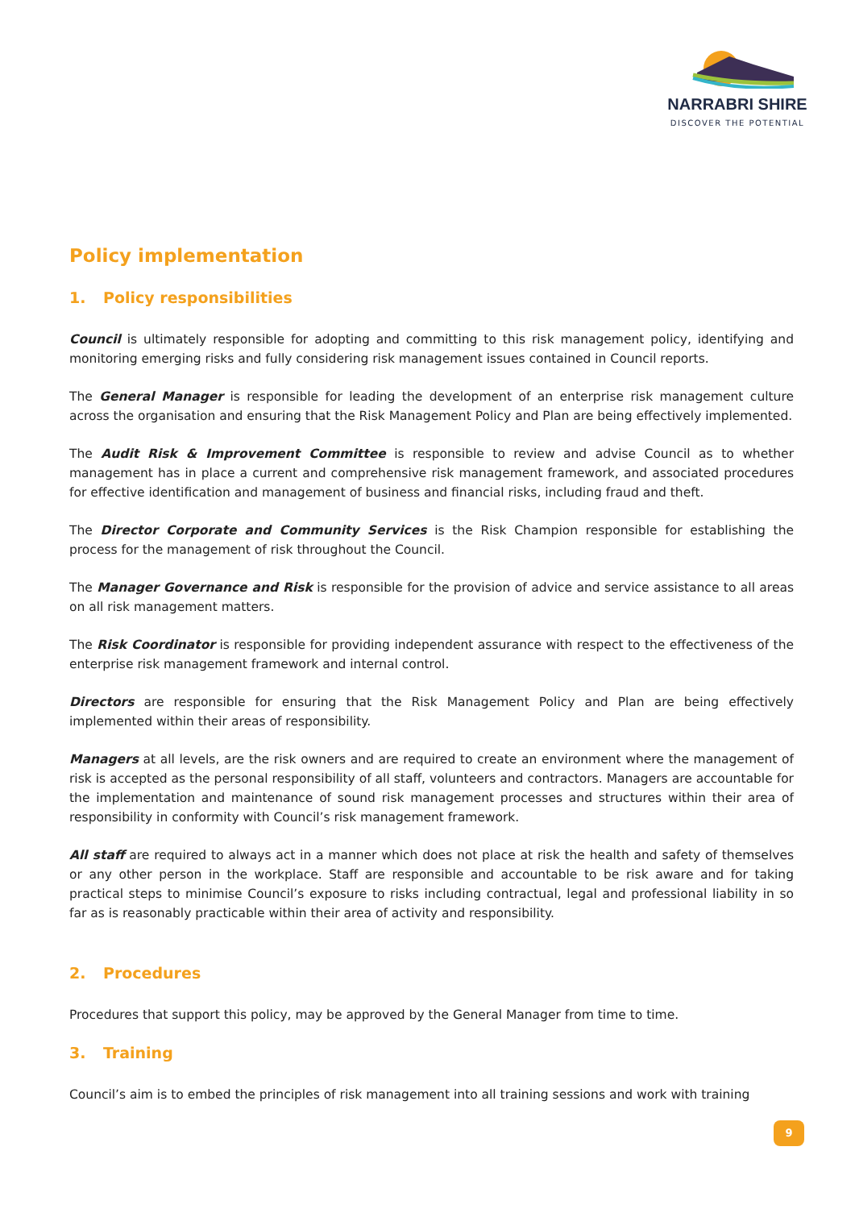NARRABRI SHIRE
DISCOVER THE POTENTIAL
Policy implementation
1. Policy responsibilities
Council is ultimately responsible for adopting and committing to this risk management policy, identifying and monitoring emerging risks and fully considering risk management issues contained in Council reports.
The General Manager is responsible for leading the development of an enterprise risk management culture across the organisation and ensuring that the Risk Management Policy and Plan are being effectively implemented.
The Audit Risk & Improvement Committee is responsible to review and advise Council as to whether management has in place a current and comprehensive risk management framework, and associated procedures for effective identification and management of business and financial risks, including fraud and theft.
The Director Corporate and Community Services is the Risk Champion responsible for establishing the process for the management of risk throughout the Council.
The Manager Governance and Risk is responsible for the provision of advice and service assistance to all areas on all risk management matters.
The Risk Coordinator is responsible for providing independent assurance with respect to the effectiveness of the enterprise risk management framework and internal control.
Directors are responsible for ensuring that the Risk Management Policy and Plan are being effectively implemented within their areas of responsibility.
Managers at all levels, are the risk owners and are required to create an environment where the management of risk is accepted as the personal responsibility of all staff, volunteers and contractors. Managers are accountable for the implementation and maintenance of sound risk management processes and structures within their area of responsibility in conformity with Council’s risk management framework.
All staff are required to always act in a manner which does not place at risk the health and safety of themselves or any other person in the workplace. Staff are responsible and accountable to be risk aware and for taking practical steps to minimise Council’s exposure to risks including contractual, legal and professional liability in so far as is reasonably practicable within their area of activity and responsibility.
2. Procedures
Procedures that support this policy, may be approved by the General Manager from time to time.
3. Training
Council’s aim is to embed the principles of risk management into all training sessions and work with training
9